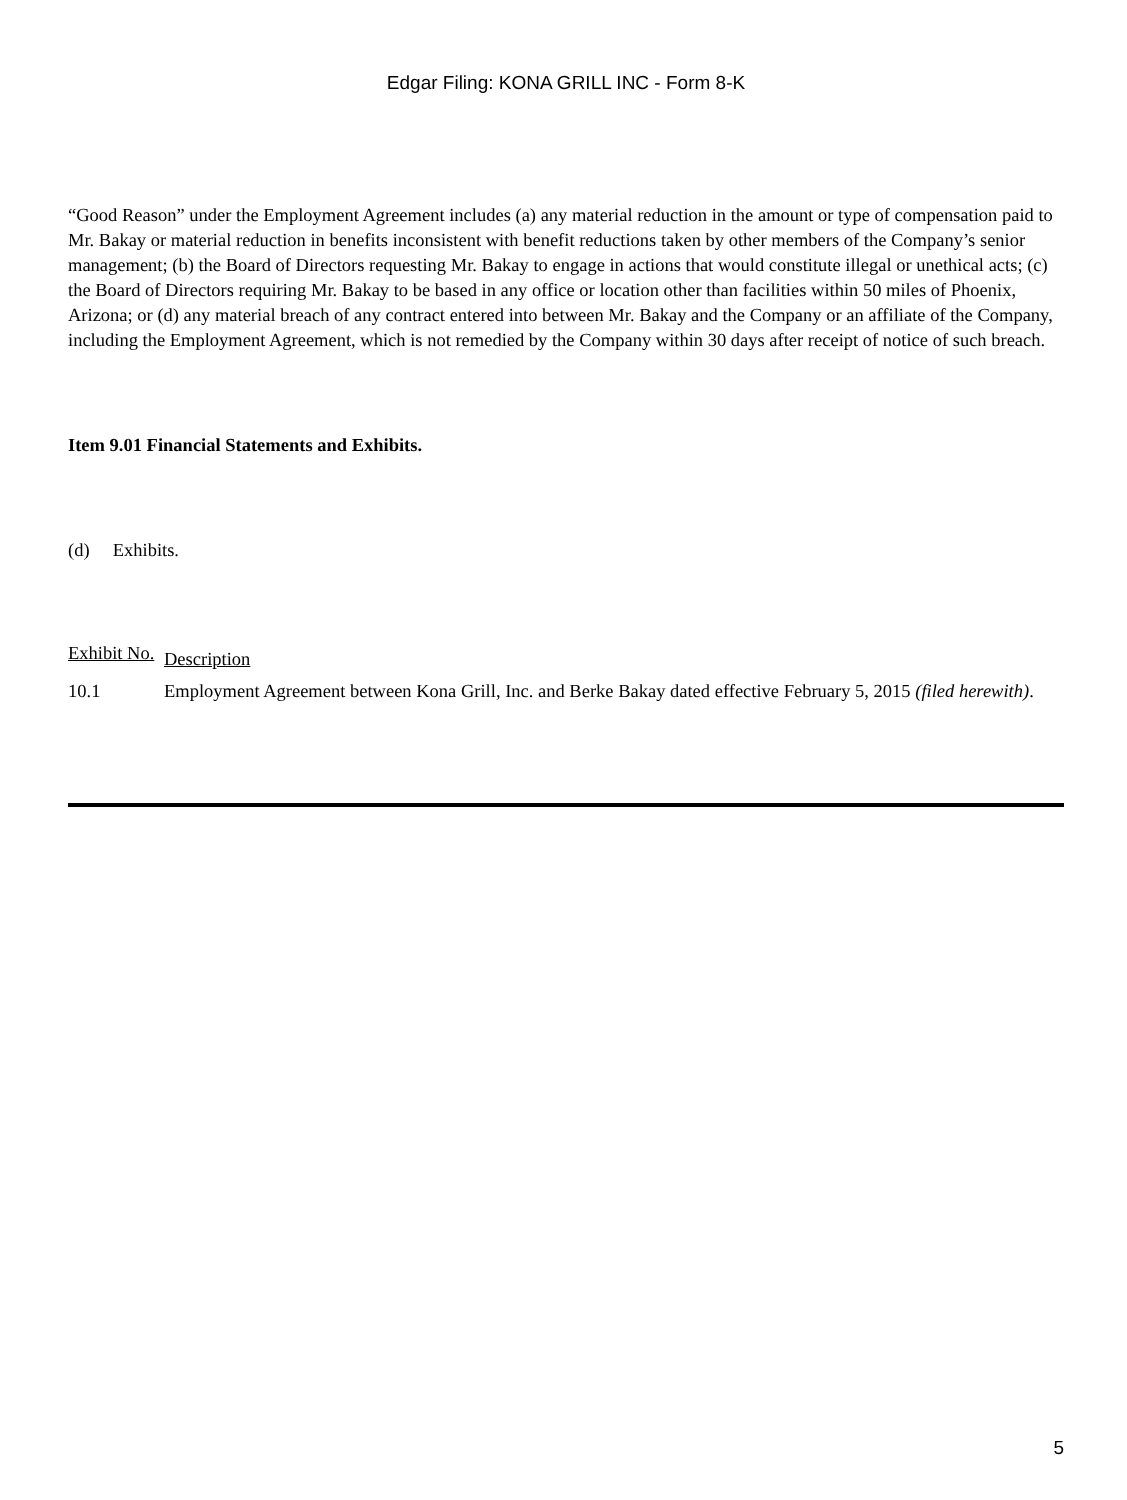Edgar Filing: KONA GRILL INC - Form 8-K
“Good Reason” under the Employment Agreement includes (a) any material reduction in the amount or type of compensation paid to Mr. Bakay or material reduction in benefits inconsistent with benefit reductions taken by other members of the Company’s senior management; (b) the Board of Directors requesting Mr. Bakay to engage in actions that would constitute illegal or unethical acts; (c) the Board of Directors requiring Mr. Bakay to be based in any office or location other than facilities within 50 miles of Phoenix, Arizona; or (d) any material breach of any contract entered into between Mr. Bakay and the Company or an affiliate of the Company, including the Employment Agreement, which is not remedied by the Company within 30 days after receipt of notice of such breach.
Item 9.01 Financial Statements and Exhibits.
(d) Exhibits.
| Exhibit No. | Description |
| 10.1 | Employment Agreement between Kona Grill, Inc. and Berke Bakay dated effective February 5, 2015 (filed herewith) . |
5